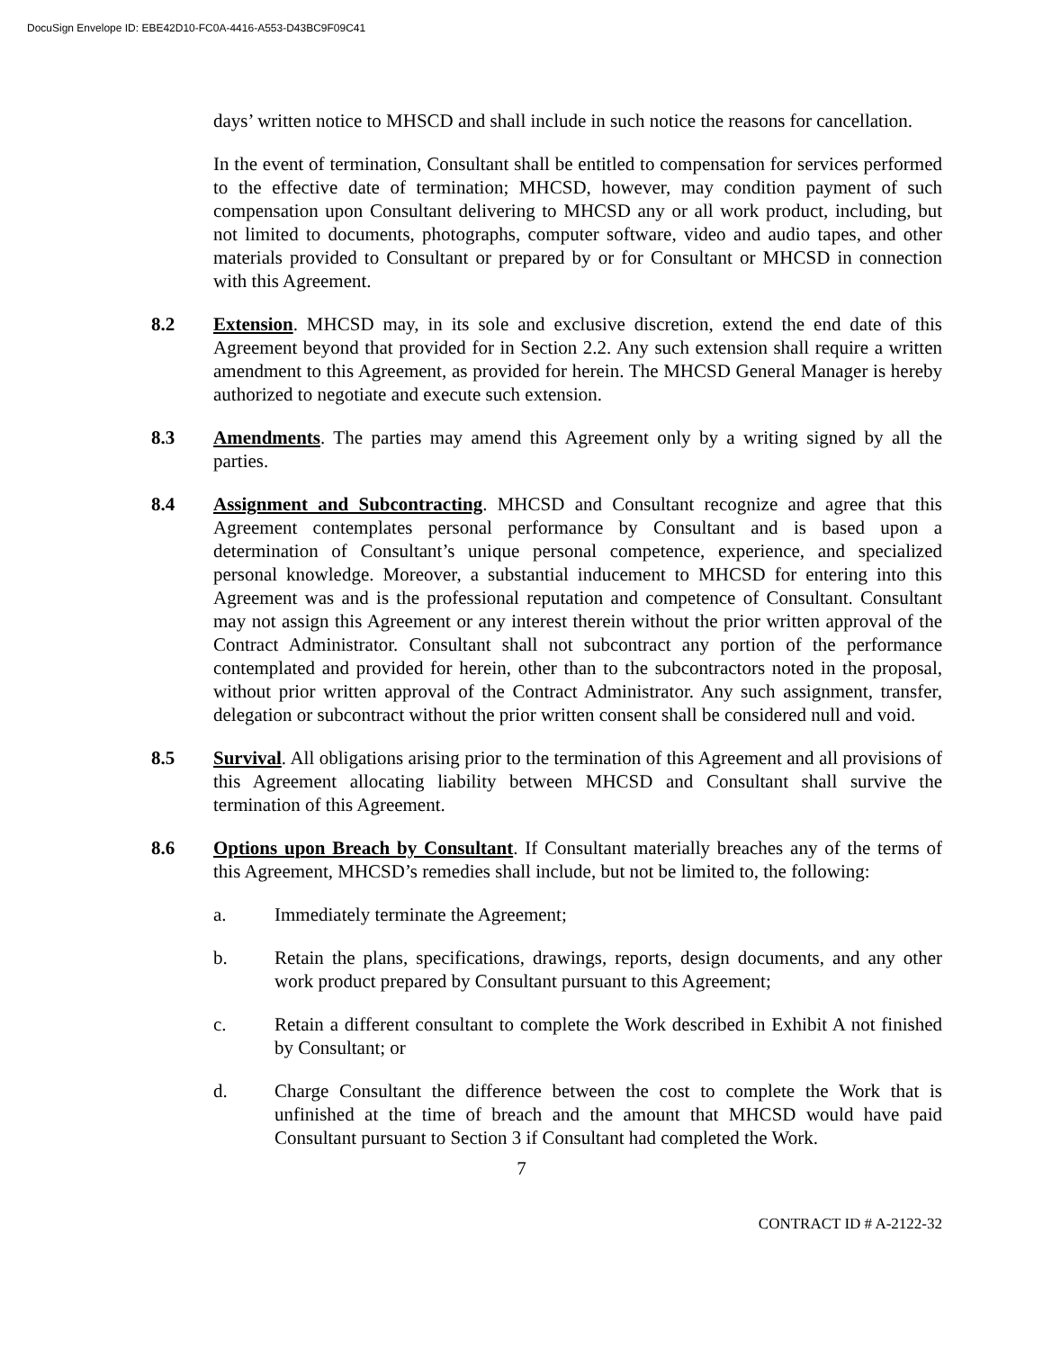DocuSign Envelope ID: EBE42D10-FC0A-4416-A553-D43BC9F09C41
days’ written notice to MHSCD and shall include in such notice the reasons for cancellation.
In the event of termination, Consultant shall be entitled to compensation for services performed to the effective date of termination; MHCSD, however, may condition payment of such compensation upon Consultant delivering to MHCSD any or all work product, including, but not limited to documents, photographs, computer software, video and audio tapes, and other materials provided to Consultant or prepared by or for Consultant or MHCSD in connection with this Agreement.
8.2 Extension. MHCSD may, in its sole and exclusive discretion, extend the end date of this Agreement beyond that provided for in Section 2.2. Any such extension shall require a written amendment to this Agreement, as provided for herein. The MHCSD General Manager is hereby authorized to negotiate and execute such extension.
8.3 Amendments. The parties may amend this Agreement only by a writing signed by all the parties.
8.4 Assignment and Subcontracting. MHCSD and Consultant recognize and agree that this Agreement contemplates personal performance by Consultant and is based upon a determination of Consultant’s unique personal competence, experience, and specialized personal knowledge. Moreover, a substantial inducement to MHCSD for entering into this Agreement was and is the professional reputation and competence of Consultant. Consultant may not assign this Agreement or any interest therein without the prior written approval of the Contract Administrator. Consultant shall not subcontract any portion of the performance contemplated and provided for herein, other than to the subcontractors noted in the proposal, without prior written approval of the Contract Administrator. Any such assignment, transfer, delegation or subcontract without the prior written consent shall be considered null and void.
8.5 Survival. All obligations arising prior to the termination of this Agreement and all provisions of this Agreement allocating liability between MHCSD and Consultant shall survive the termination of this Agreement.
8.6 Options upon Breach by Consultant. If Consultant materially breaches any of the terms of this Agreement, MHCSD’s remedies shall include, but not be limited to, the following:
a. Immediately terminate the Agreement;
b. Retain the plans, specifications, drawings, reports, design documents, and any other work product prepared by Consultant pursuant to this Agreement;
c. Retain a different consultant to complete the Work described in Exhibit A not finished by Consultant; or
d. Charge Consultant the difference between the cost to complete the Work that is unfinished at the time of breach and the amount that MHCSD would have paid Consultant pursuant to Section 3 if Consultant had completed the Work.
7
CONTRACT ID # A-2122-32